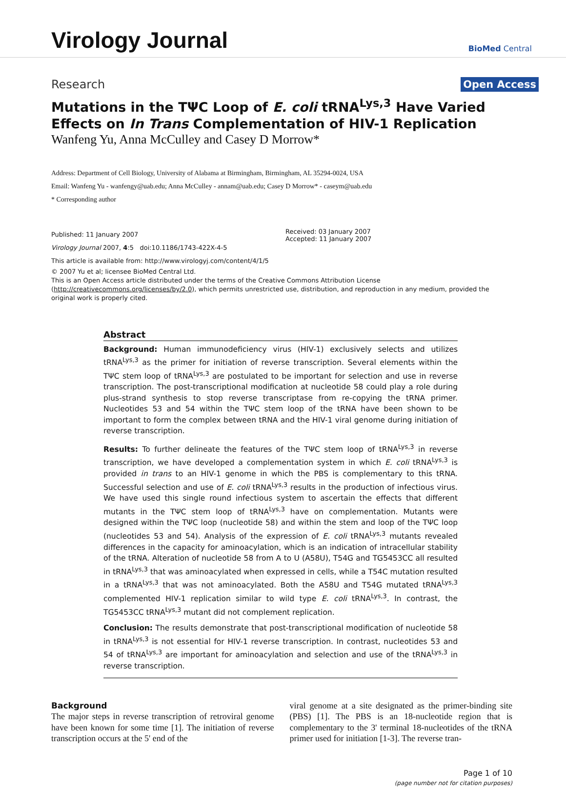Virology Journal
BioMed Central
Research Open Access
Mutations in the TΨC Loop of E. coli tRNA<sup>Lys,3</sup> Have Varied Effects on In Trans Complementation of HIV-1 Replication
Wanfeng Yu, Anna McCulley and Casey D Morrow*
Address: Department of Cell Biology, University of Alabama at Birmingham, Birmingham, AL 35294-0024, USA
Email: Wanfeng Yu - wanfengy@uab.edu; Anna McCulley - annam@uab.edu; Casey D Morrow* - caseym@uab.edu
* Corresponding author
Published: 11 January 2007
Virology Journal 2007, 4:5 doi:10.1186/1743-422X-4-5
This article is available from: http://www.virologyj.com/content/4/1/5
Received: 03 January 2007
Accepted: 11 January 2007
© 2007 Yu et al; licensee BioMed Central Ltd.
This is an Open Access article distributed under the terms of the Creative Commons Attribution License (http://creativecommons.org/licenses/by/2.0), which permits unrestricted use, distribution, and reproduction in any medium, provided the original work is properly cited.
Abstract
Background: Human immunodeficiency virus (HIV-1) exclusively selects and utilizes tRNA<sup>Lys,3</sup> as the primer for initiation of reverse transcription. Several elements within the TΨC stem loop of tRNA<sup>Lys,3</sup> are postulated to be important for selection and use in reverse transcription. The post-transcriptional modification at nucleotide 58 could play a role during plus-strand synthesis to stop reverse transcriptase from re-copying the tRNA primer. Nucleotides 53 and 54 within the TΨC stem loop of the tRNA have been shown to be important to form the complex between tRNA and the HIV-1 viral genome during initiation of reverse transcription.
Results: To further delineate the features of the TΨC stem loop of tRNA<sup>Lys,3</sup> in reverse transcription, we have developed a complementation system in which E. coli tRNA<sup>Lys,3</sup> is provided in trans to an HIV-1 genome in which the PBS is complementary to this tRNA. Successful selection and use of E. coli tRNA<sup>Lys,3</sup> results in the production of infectious virus. We have used this single round infectious system to ascertain the effects that different mutants in the TΨC stem loop of tRNA<sup>Lys,3</sup> have on complementation. Mutants were designed within the TΨC loop (nucleotide 58) and within the stem and loop of the TΨC loop (nucleotides 53 and 54). Analysis of the expression of E. coli tRNA<sup>Lys,3</sup> mutants revealed differences in the capacity for aminoacylation, which is an indication of intracellular stability of the tRNA. Alteration of nucleotide 58 from A to U (A58U), T54G and TG5453CC all resulted in tRNA<sup>Lys,3</sup> that was aminoacylated when expressed in cells, while a T54C mutation resulted in a tRNA<sup>Lys,3</sup> that was not aminoacylated. Both the A58U and T54G mutated tRNA<sup>Lys,3</sup> complemented HIV-1 replication similar to wild type E. coli tRNA<sup>Lys,3</sup>. In contrast, the TG5453CC tRNA<sup>Lys,3</sup> mutant did not complement replication.
Conclusion: The results demonstrate that post-transcriptional modification of nucleotide 58 in tRNA<sup>Lys,3</sup> is not essential for HIV-1 reverse transcription. In contrast, nucleotides 53 and 54 of tRNA<sup>Lys,3</sup> are important for aminoacylation and selection and use of the tRNA<sup>Lys,3</sup> in reverse transcription.
Background
The major steps in reverse transcription of retroviral genome have been known for some time [1]. The initiation of reverse transcription occurs at the 5' end of the
viral genome at a site designated as the primer-binding site (PBS) [1]. The PBS is an 18-nucleotide region that is complementary to the 3' terminal 18-nucleotides of the tRNA primer used for initiation [1-3]. The reverse tran-
Page 1 of 10
(page number not for citation purposes)